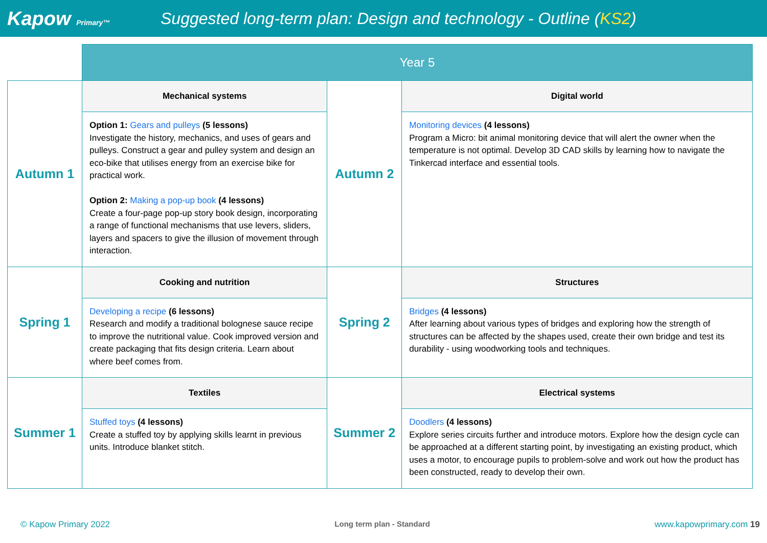Kapow Primary™
Suggested long-term plan: Design and technology - Outline (KS2)
| | Year 5 | | |
| Autumn 1 | Mechanical systems | Autumn 2 | Digital world |
| | Option 1: Gears and pulleys (5 lessons) Investigate the history, mechanics, and uses of gears and pulleys. Construct a gear and pulley system and design an eco-bike that utilises energy from an exercise bike for practical work. Option 2: Making a pop-up book (4 lessons) Create a four-page pop-up story book design, incorporating a range of functional mechanisms that use levers, sliders, layers and spacers to give the illusion of movement through interaction. | | Monitoring devices (4 lessons) Program a Micro: bit animal monitoring device that will alert the owner when the temperature is not optimal. Develop 3D CAD skills by learning how to navigate the Tinkercad interface and essential tools. |
| Spring 1 | Cooking and nutrition | Spring 2 | Structures |
| | Developing a recipe (6 lessons) Research and modify a traditional bolognese sauce recipe to improve the nutritional value. Cook improved version and create packaging that fits design criteria. Learn about where beef comes from. | | Bridges (4 lessons) After learning about various types of bridges and exploring how the strength of structures can be affected by the shapes used, create their own bridge and test its durability - using woodworking tools and techniques. |
| Summer 1 | Textiles | Summer 2 | Electrical systems |
| | Stuffed toys (4 lessons) Create a stuffed toy by applying skills learnt in previous units. Introduce blanket stitch. | | Doodlers (4 lessons) Explore series circuits further and introduce motors. Explore how the design cycle can be approached at a different starting point, by investigating an existing product, which uses a motor, to encourage pupils to problem-solve and work out how the product has been constructed, ready to develop their own. |
© Kapow Primary 2022 Long term plan - Standard www.kapowprimary.com 19